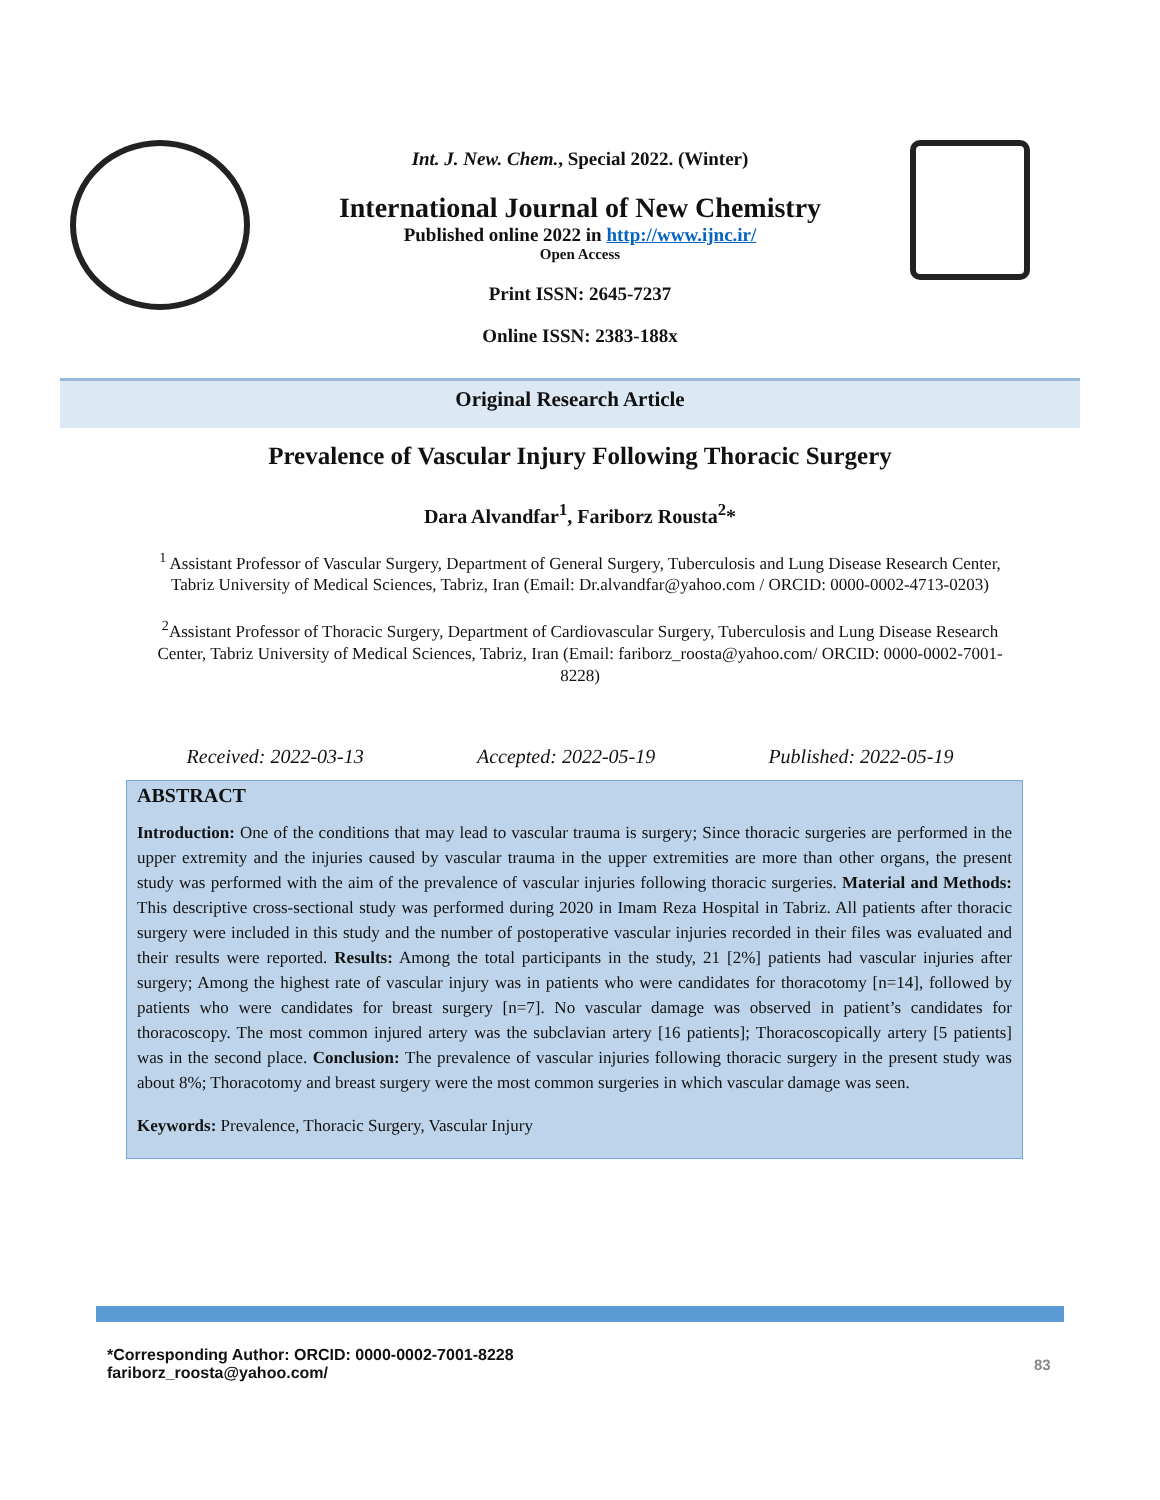Int. J. New. Chem., Special 2022. (Winter)
International Journal of New Chemistry
Published online 2022 in http://www.ijnc.ir/
Open Access
Print ISSN: 2645-7237
Online ISSN: 2383-188x
Original Research Article
Prevalence of Vascular Injury Following Thoracic Surgery
Dara Alvandfar<sup>1</sup>, Fariborz Rousta<sup>2</sup>*
<sup>1</sup> Assistant Professor of Vascular Surgery, Department of General Surgery, Tuberculosis and Lung Disease Research Center, Tabriz University of Medical Sciences, Tabriz, Iran (Email: Dr.alvandfar@yahoo.com / ORCID: 0000-0002-4713-0203)
<sup>2</sup> Assistant Professor of Thoracic Surgery, Department of Cardiovascular Surgery, Tuberculosis and Lung Disease Research Center, Tabriz University of Medical Sciences, Tabriz, Iran (Email: fariborz_roosta@yahoo.com/ ORCID: 0000-0002-7001-8228)
Received: 2022-03-13 Accepted: 2022-05-19 Published: 2022-05-19
ABSTRACT
Introduction: One of the conditions that may lead to vascular trauma is surgery; Since thoracic surgeries are performed in the upper extremity and the injuries caused by vascular trauma in the upper extremities are more than other organs, the present study was performed with the aim of the prevalence of vascular injuries following thoracic surgeries. Material and Methods: This descriptive cross-sectional study was performed during 2020 in Imam Reza Hospital in Tabriz. All patients after thoracic surgery were included in this study and the number of postoperative vascular injuries recorded in their files was evaluated and their results were reported. Results: Among the total participants in the study, 21 [2%] patients had vascular injuries after surgery; Among the highest rate of vascular injury was in patients who were candidates for thoracotomy [n=14], followed by patients who were candidates for breast surgery [n=7]. No vascular damage was observed in patient’s candidates for thoracoscopy. The most common injured artery was the subclavian artery [16 patients]; Thoracoscopically artery [5 patients] was in the second place. Conclusion: The prevalence of vascular injuries following thoracic surgery in the present study was about 8%; Thoracotomy and breast surgery were the most common surgeries in which vascular damage was seen.
Keywords: Prevalence, Thoracic Surgery, Vascular Injury
*Corresponding Author: ORCID: 0000-0002-7001-8228
fariborz_roosta@yahoo.com/
83